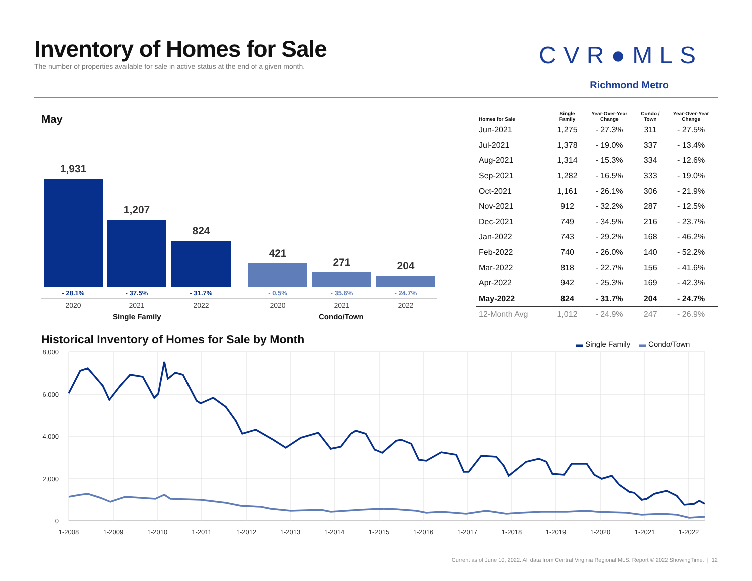Inventory of Homes for Sale
The number of properties available for sale in active status at the end of a given month.
CVR●MLS
Richmond Metro
May
1,931 1,207 824 421 271 204
- 28.1% - 37.5% - 31.7% - 0.5% - 35.6% - 24.7%
2020 2021 2022 2020 2021 2022
Single Family Condo/Town
| Homes for Sale | Single Family | Year-Over-Year Change | Condo / Town | Year-Over-Year Change |
| --- | --- | --- | --- | --- |
| Jun-2021 | 1,275 | - 27.3% | 311 | - 27.5% |
| Jul-2021 | 1,378 | - 19.0% | 337 | - 13.4% |
| Aug-2021 | 1,314 | - 15.3% | 334 | - 12.6% |
| Sep-2021 | 1,282 | - 16.5% | 333 | - 19.0% |
| Oct-2021 | 1,161 | - 26.1% | 306 | - 21.9% |
| Nov-2021 | 912 | - 32.2% | 287 | - 12.5% |
| Dec-2021 | 749 | - 34.5% | 216 | - 23.7% |
| Jan-2022 | 743 | - 29.2% | 168 | - 46.2% |
| Feb-2022 | 740 | - 26.0% | 140 | - 52.2% |
| Mar-2022 | 818 | - 22.7% | 156 | - 41.6% |
| Apr-2022 | 942 | - 25.3% | 169 | - 42.3% |
| May-2022 | 824 | - 31.7% | 204 | - 24.7% |
| 12-Month Avg | 1,012 | - 24.9% | 247 | - 26.9% |
Historical Inventory of Homes for Sale by Month
▬ Single Family ▬ Condo/Town
8,000
6,000
4,000
2,000
0
1-2008
1-2009
1-2010
1-2011
1-2012
1-2013
1-2014
1-2015
1-2016
1-2017
1-2018
1-2019
1-2020
1-2021
1-2022
Current as of June 10, 2022. All data from Central Virginia Regional MLS. Report © 2022 ShowingTime. | 12